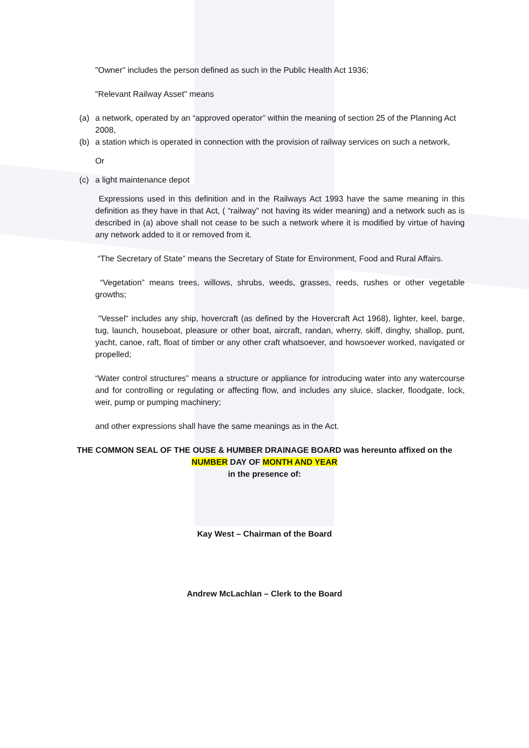"Owner" includes the person defined as such in the Public Health Act 1936;
"Relevant Railway Asset" means
(a) a network, operated by an “approved operator” within the meaning of section 25 of the Planning Act 2008,
(b) a station which is operated in connection with the provision of railway services on such a network,
Or
(c) a light maintenance depot
Expressions used in this definition and in the Railways Act 1993 have the same meaning in this definition as they have in that Act, ( “railway” not having its wider meaning) and a network such as is described in (a) above shall not cease to be such a network where it is modified by virtue of having any network added to it or removed from it.
“The Secretary of State” means the Secretary of State for Environment, Food and Rural Affairs.
“Vegetation” means trees, willows, shrubs, weeds, grasses, reeds, rushes or other vegetable growths;
"Vessel" includes any ship, hovercraft (as defined by the Hovercraft Act 1968), lighter, keel, barge, tug, launch, houseboat, pleasure or other boat, aircraft, randan, wherry, skiff, dinghy, shallop, punt, yacht, canoe, raft, float of timber or any other craft whatsoever, and howsoever worked, navigated or propelled;
“Water control structures” means a structure or appliance for introducing water into any watercourse and for controlling or regulating or affecting flow, and includes any sluice, slacker, floodgate, lock, weir, pump or pumping machinery;
and other expressions shall have the same meanings as in the Act.
THE COMMON SEAL OF THE OUSE & HUMBER DRAINAGE BOARD was hereunto affixed on the
NUMBER DAY OF MONTH AND YEAR
in the presence of:
Kay West – Chairman of the Board
Andrew McLachlan – Clerk to the Board